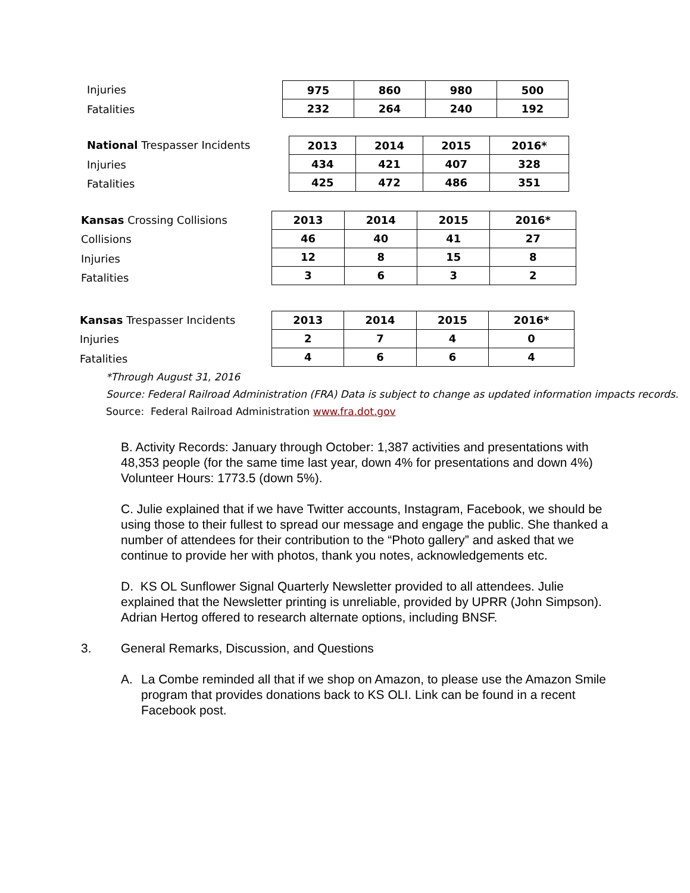Injuries
Fatalities
| 975 | 860 | 980 | 500 |
| 232 | 264 | 240 | 192 |
National Trespasser Incidents
Injuries
Fatalities
| 2013 | 2014 | 2015 | 2016* |
| 434 | 421 | 407 | 328 |
| 425 | 472 | 486 | 351 |
Kansas Crossing Collisions
Collisions
Injuries
Fatalities
| 2013 | 2014 | 2015 | 2016* |
| 46 | 40 | 41 | 27 |
| 12 | 8 | 15 | 8 |
| 3 | 6 | 3 | 2 |
Kansas Trespasser Incidents
Injuries
Fatalities
| 2013 | 2014 | 2015 | 2016* |
| 2 | 7 | 4 | 0 |
| 4 | 6 | 6 | 4 |
*Through August 31, 2016
Source: Federal Railroad Administration (FRA) Data is subject to change as updated information impacts records.
Source: Federal Railroad Administration www.fra.dot.gov
B. Activity Records: January through October: 1,387 activities and presentations with 48,353 people (for the same time last year, down 4% for presentations and down 4%)
Volunteer Hours: 1773.5 (down 5%).
C. Julie explained that if we have Twitter accounts, Instagram, Facebook, we should be using those to their fullest to spread our message and engage the public. She thanked a number of attendees for their contribution to the “Photo gallery” and asked that we continue to provide her with photos, thank you notes, acknowledgements etc.
D. KS OL Sunflower Signal Quarterly Newsletter provided to all attendees. Julie explained that the Newsletter printing is unreliable, provided by UPRR (John Simpson). Adrian Hertog offered to research alternate options, including BNSF.
3. General Remarks, Discussion, and Questions
A. La Combe reminded all that if we shop on Amazon, to please use the Amazon Smile program that provides donations back to KS OLI. Link can be found in a recent Facebook post.